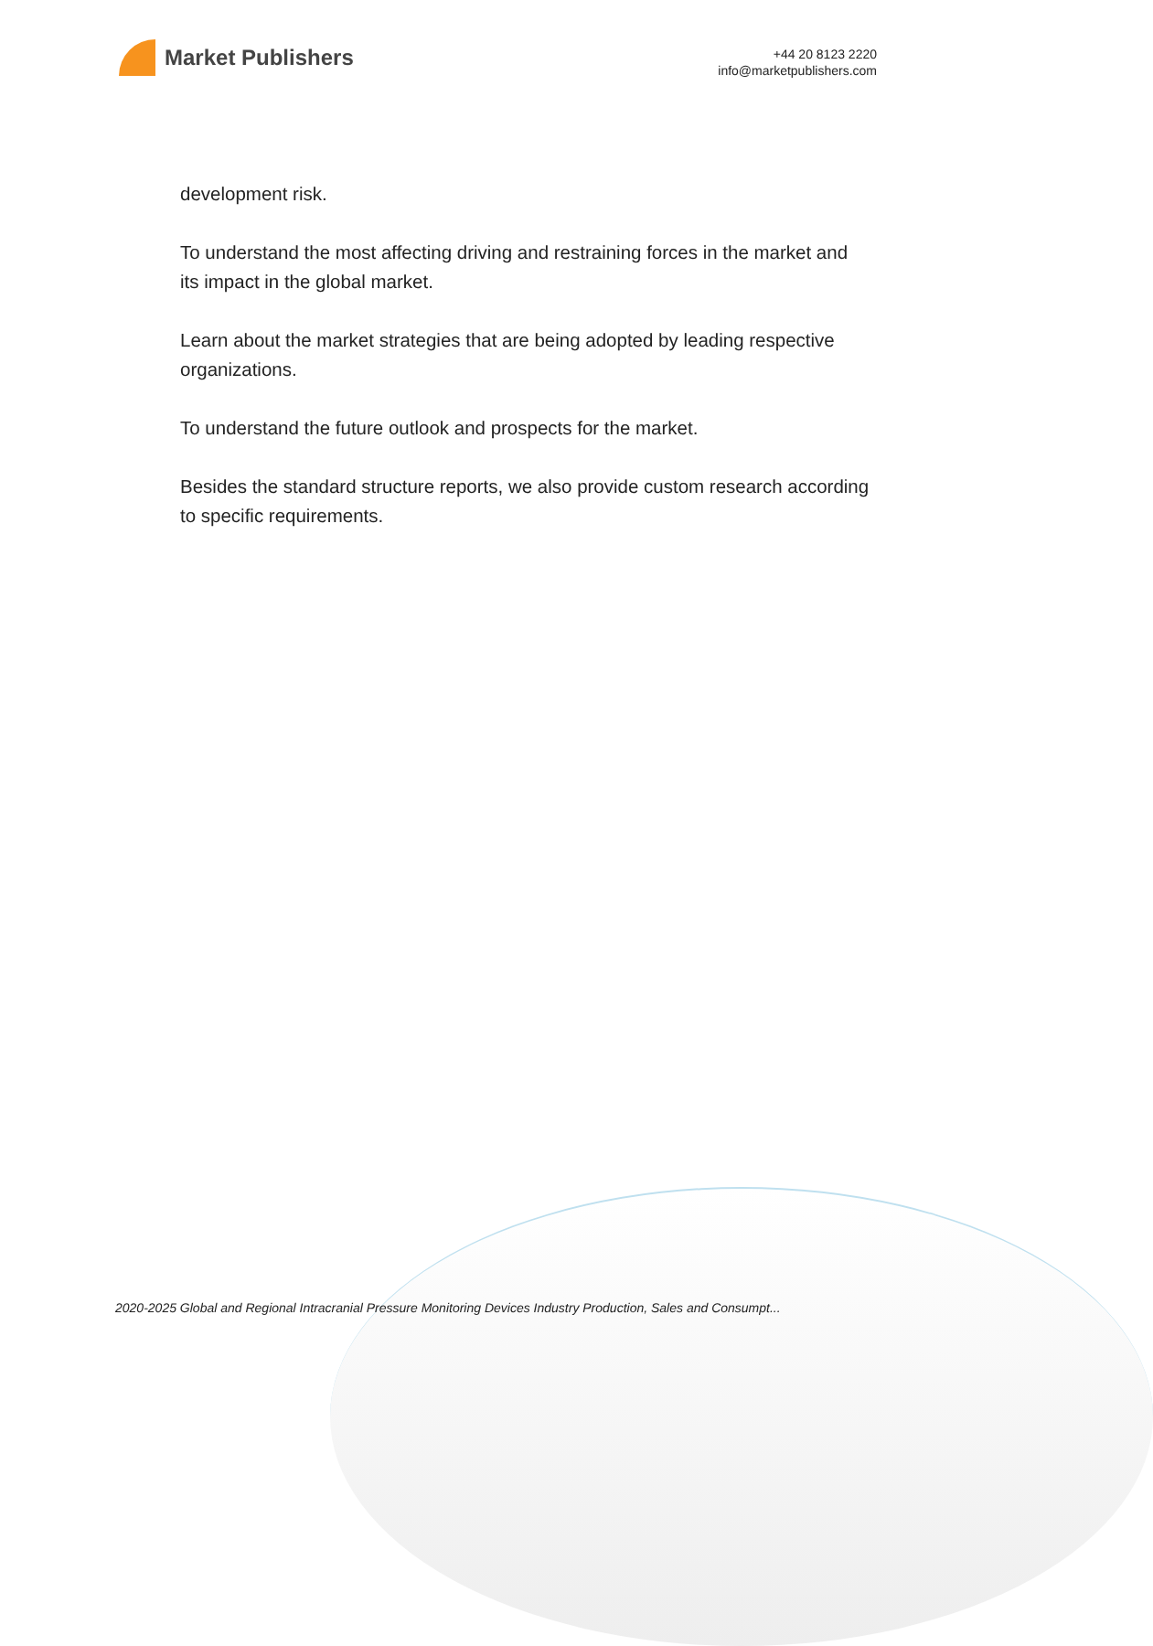Market Publishers
+44 20 8123 2220
info@marketpublishers.com
development risk.
To understand the most affecting driving and restraining forces in the market and its impact in the global market.
Learn about the market strategies that are being adopted by leading respective organizations.
To understand the future outlook and prospects for the market.
Besides the standard structure reports, we also provide custom research according to specific requirements.
2020-2025 Global and Regional Intracranial Pressure Monitoring Devices Industry Production, Sales and Consumpt...